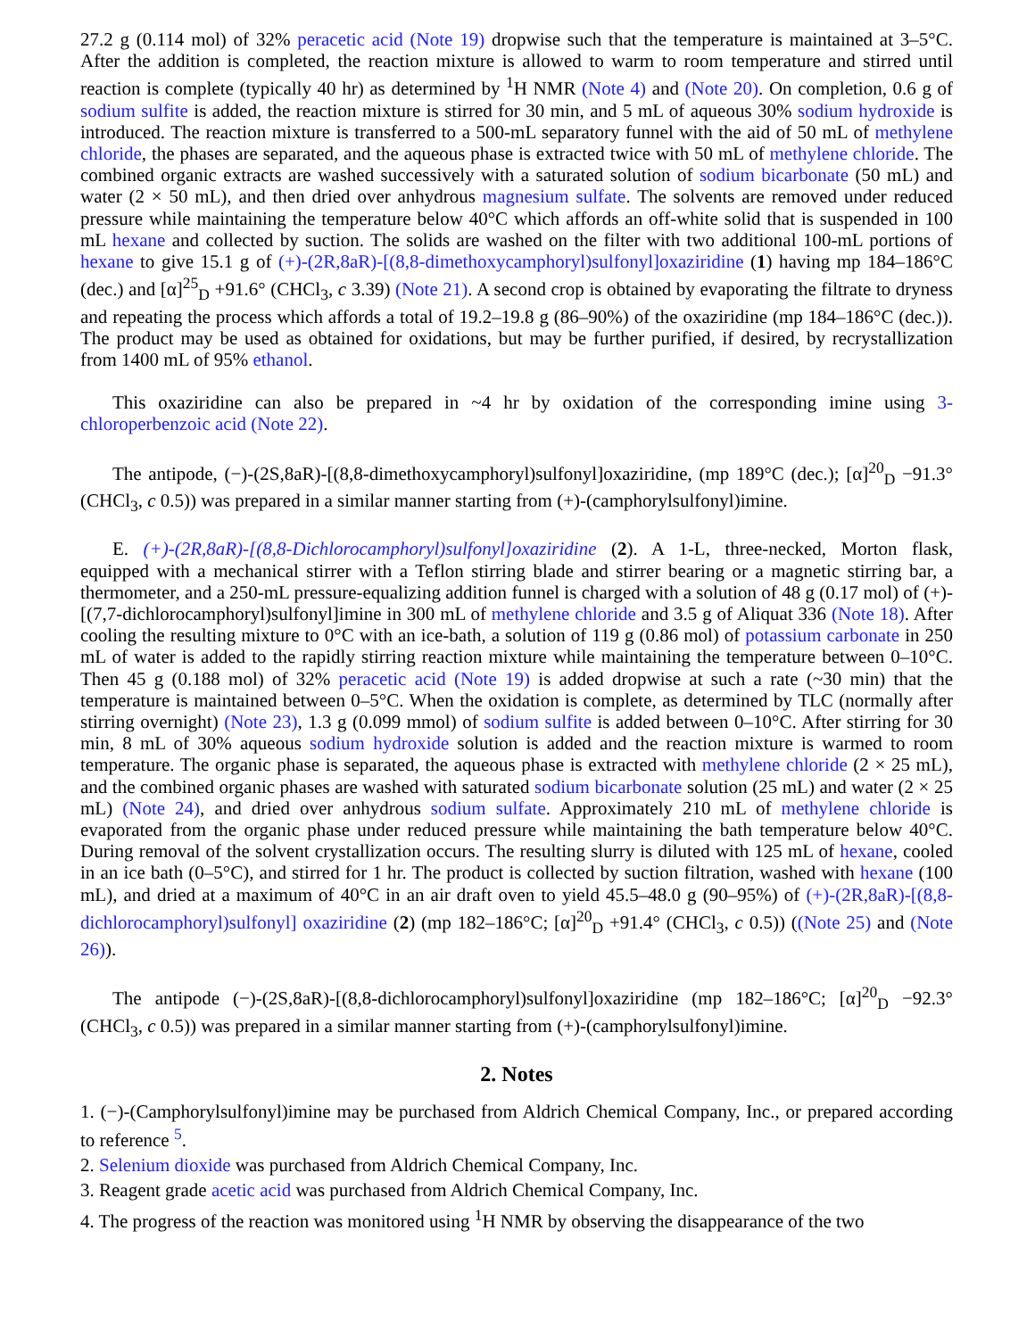27.2 g (0.114 mol) of 32% peracetic acid (Note 19) dropwise such that the temperature is maintained at 3–5°C. After the addition is completed, the reaction mixture is allowed to warm to room temperature and stirred until reaction is complete (typically 40 hr) as determined by <sup>1</sup>H NMR (Note 4) and (Note 20). On completion, 0.6 g of sodium sulfite is added, the reaction mixture is stirred for 30 min, and 5 mL of aqueous 30% sodium hydroxide is introduced. The reaction mixture is transferred to a 500-mL separatory funnel with the aid of 50 mL of methylene chloride, the phases are separated, and the aqueous phase is extracted twice with 50 mL of methylene chloride. The combined organic extracts are washed successively with a saturated solution of sodium bicarbonate (50 mL) and water (2 × 50 mL), and then dried over anhydrous magnesium sulfate. The solvents are removed under reduced pressure while maintaining the temperature below 40°C which affords an off-white solid that is suspended in 100 mL hexane and collected by suction. The solids are washed on the filter with two additional 100-mL portions of hexane to give 15.1 g of (+)-(2R,8aR)-[(8,8-dimethoxycamphoryl)sulfonyl]oxaziridine (1) having mp 184–186°C (dec.) and [α]<sup>25</sup><sub>D</sub> +91.6° (CHCl<sub>3</sub>, c 3.39) (Note 21). A second crop is obtained by evaporating the filtrate to dryness and repeating the process which affords a total of 19.2–19.8 g (86–90%) of the oxaziridine (mp 184–186°C (dec.)). The product may be used as obtained for oxidations, but may be further purified, if desired, by recrystallization from 1400 mL of 95% ethanol.
This oxaziridine can also be prepared in ~4 hr by oxidation of the corresponding imine using 3-chloroperbenzoic acid (Note 22).
The antipode, (−)-(2S,8aR)-[(8,8-dimethoxycamphoryl)sulfonyl]oxaziridine, (mp 189°C (dec.); [α]<sup>20</sup><sub>D</sub> −91.3° (CHCl<sub>3</sub>, c 0.5)) was prepared in a similar manner starting from (+)-(camphorylsulfonyl)imine.
E. (+)-(2R,8aR)-[(8,8-Dichlorocamphoryl)sulfonyl]oxaziridine (2). A 1-L, three-necked, Morton flask, equipped with a mechanical stirrer with a Teflon stirring blade and stirrer bearing or a magnetic stirring bar, a thermometer, and a 250-mL pressure-equalizing addition funnel is charged with a solution of 48 g (0.17 mol) of (+)-[(7,7-dichlorocamphoryl)sulfonyl]imine in 300 mL of methylene chloride and 3.5 g of Aliquat 336 (Note 18). After cooling the resulting mixture to 0°C with an ice-bath, a solution of 119 g (0.86 mol) of potassium carbonate in 250 mL of water is added to the rapidly stirring reaction mixture while maintaining the temperature between 0–10°C. Then 45 g (0.188 mol) of 32% peracetic acid (Note 19) is added dropwise at such a rate (~30 min) that the temperature is maintained between 0–5°C. When the oxidation is complete, as determined by TLC (normally after stirring overnight) (Note 23), 1.3 g (0.099 mmol) of sodium sulfite is added between 0–10°C. After stirring for 30 min, 8 mL of 30% aqueous sodium hydroxide solution is added and the reaction mixture is warmed to room temperature. The organic phase is separated, the aqueous phase is extracted with methylene chloride (2 × 25 mL), and the combined organic phases are washed with saturated sodium bicarbonate solution (25 mL) and water (2 × 25 mL) (Note 24), and dried over anhydrous sodium sulfate. Approximately 210 mL of methylene chloride is evaporated from the organic phase under reduced pressure while maintaining the bath temperature below 40°C. During removal of the solvent crystallization occurs. The resulting slurry is diluted with 125 mL of hexane, cooled in an ice bath (0–5°C), and stirred for 1 hr. The product is collected by suction filtration, washed with hexane (100 mL), and dried at a maximum of 40°C in an air draft oven to yield 45.5–48.0 g (90–95%) of (+)-(2R,8aR)-[(8,8-dichlorocamphoryl)sulfonyl] oxaziridine (2) (mp 182–186°C; [α]<sup>20</sup><sub>D</sub> +91.4° (CHCl<sub>3</sub>, c 0.5)) ((Note 25) and (Note 26)).
The antipode (−)-(2S,8aR)-[(8,8-dichlorocamphoryl)sulfonyl]oxaziridine (mp 182–186°C; [α]<sup>20</sup><sub>D</sub> −92.3° (CHCl<sub>3</sub>, c 0.5)) was prepared in a similar manner starting from (+)-(camphorylsulfonyl)imine.
2. Notes
1. (−)-(Camphorylsulfonyl)imine may be purchased from Aldrich Chemical Company, Inc., or prepared according to reference <sup>5</sup>.
2. Selenium dioxide was purchased from Aldrich Chemical Company, Inc.
3. Reagent grade acetic acid was purchased from Aldrich Chemical Company, Inc.
4. The progress of the reaction was monitored using <sup>1</sup>H NMR by observing the disappearance of the two